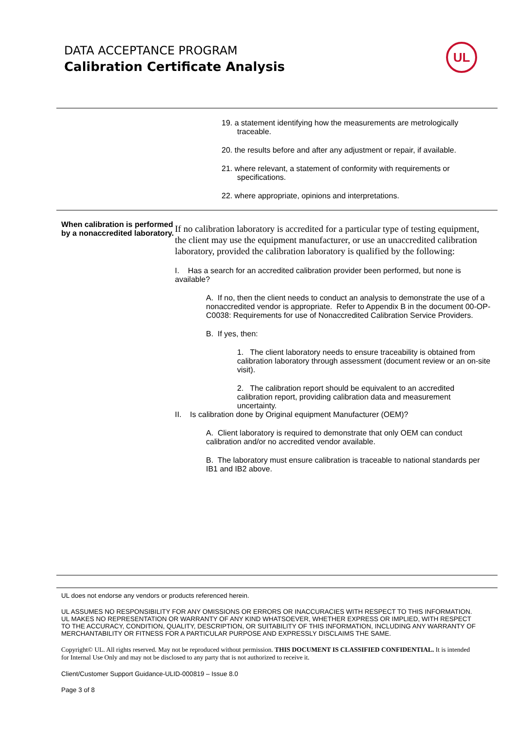DATA ACCEPTANCE PROGRAM
Calibration Certificate Analysis
UL
19. a statement identifying how the measurements are metrologically traceable.
20. the results before and after any adjustment or repair, if available.
21. where relevant, a statement of conformity with requirements or specifications.
22. where appropriate, opinions and interpretations.
When calibration is performed by a nonaccredited laboratory.
If no calibration laboratory is accredited for a particular type of testing equipment, the client may use the equipment manufacturer, or use an unaccredited calibration laboratory, provided the calibration laboratory is qualified by the following:
I. Has a search for an accredited calibration provider been performed, but none is available?
A. If no, then the client needs to conduct an analysis to demonstrate the use of a nonaccredited vendor is appropriate. Refer to Appendix B in the document 00-OP-C0038: Requirements for use of Nonaccredited Calibration Service Providers.
B. If yes, then:
1. The client laboratory needs to ensure traceability is obtained from calibration laboratory through assessment (document review or an on-site visit).
2. The calibration report should be equivalent to an accredited calibration report, providing calibration data and measurement uncertainty.
II. Is calibration done by Original equipment Manufacturer (OEM)?
A. Client laboratory is required to demonstrate that only OEM can conduct calibration and/or no accredited vendor available.
B. The laboratory must ensure calibration is traceable to national standards per IB1 and IB2 above.
UL does not endorse any vendors or products referenced herein.
UL ASSUMES NO RESPONSIBILITY FOR ANY OMISSIONS OR ERRORS OR INACCURACIES WITH RESPECT TO THIS INFORMATION. UL MAKES NO REPRESENTATION OR WARRANTY OF ANY KIND WHATSOEVER, WHETHER EXPRESS OR IMPLIED, WITH RESPECT TO THE ACCURACY, CONDITION, QUALITY, DESCRIPTION, OR SUITABILITY OF THIS INFORMATION, INCLUDING ANY WARRANTY OF MERCHANTABILITY OR FITNESS FOR A PARTICULAR PURPOSE AND EXPRESSLY DISCLAIMS THE SAME.
Copyright© UL. All rights reserved. May not be reproduced without permission. THIS DOCUMENT IS CLASSIFIED CONFIDENTIAL. It is intended for Internal Use Only and may not be disclosed to any party that is not authorized to receive it.
Client/Customer Support Guidance-ULID-000819 – Issue 8.0
Page 3 of 8